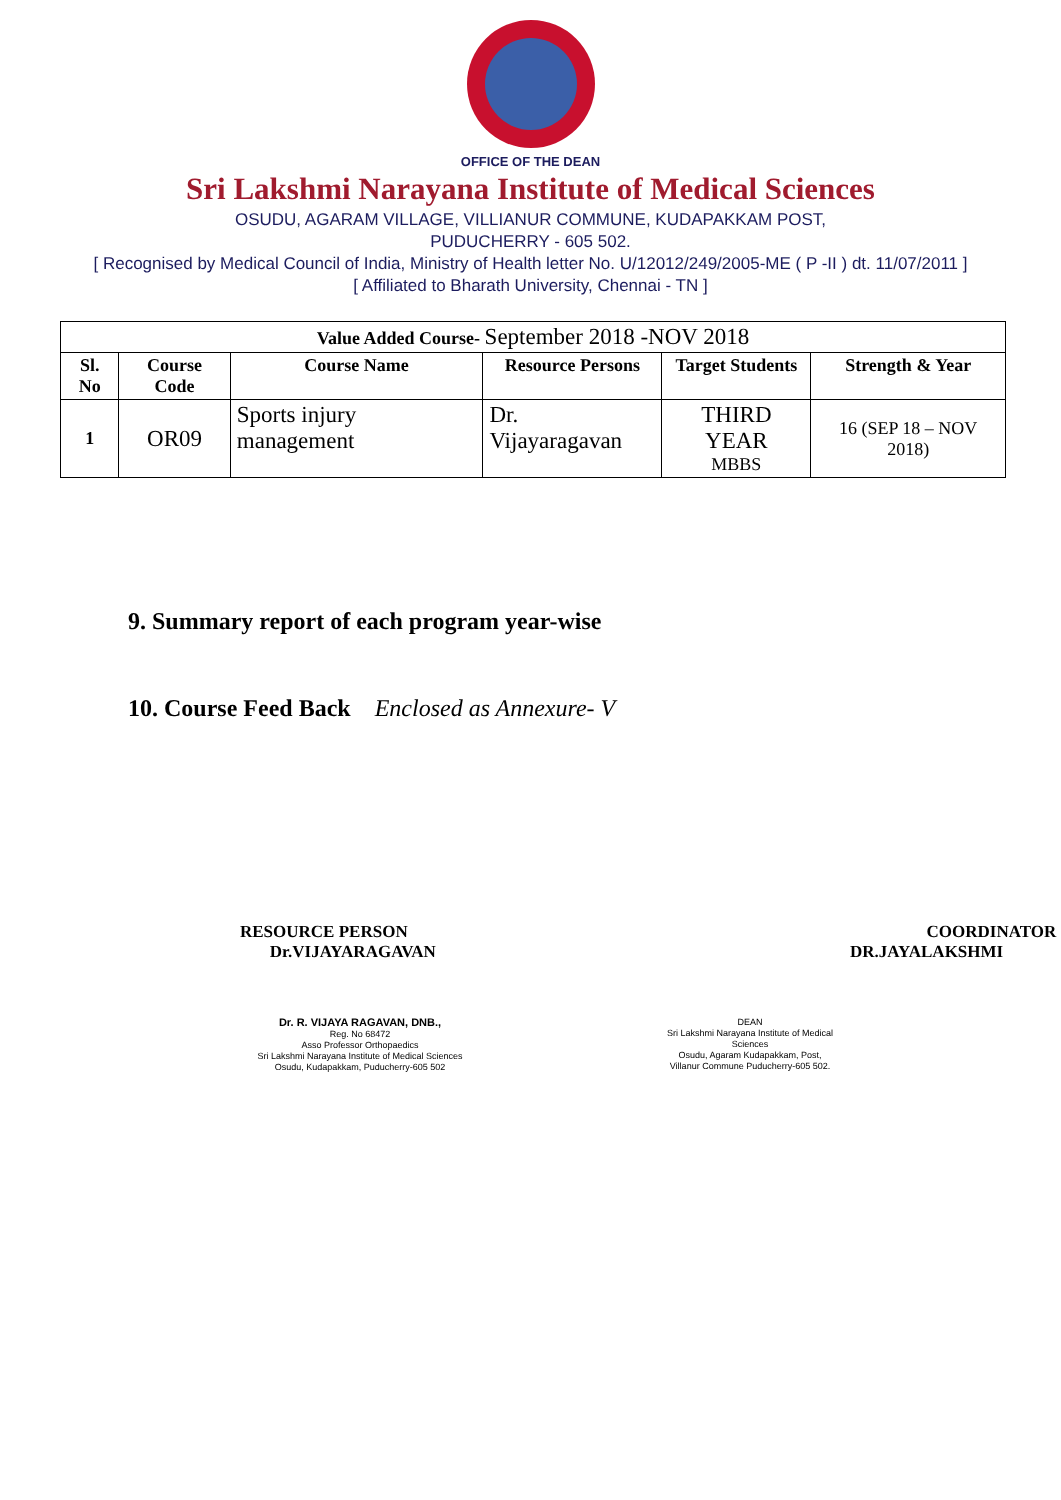OFFICE OF THE DEAN
Sri Lakshmi Narayana Institute of Medical Sciences
OSUDU, AGARAM VILLAGE, VILLIANUR COMMUNE, KUDAPAKKAM POST,
PUDUCHERRY - 605 502.
[ Recognised by Medical Council of India, Ministry of Health letter No. U/12012/249/2005-ME ( P -II ) dt. 11/07/2011 ]
[ Affiliated to Bharath University, Chennai - TN ]
| Value Added Course- September 2018 -NOV 2018 | | | | | |
| --- | --- | --- | --- | --- | --- |
| Sl. No | Course Code | Course Name | Resource Persons | Target Students | Strength & Year |
| 1 | OR09 | Sports injury management | Dr. Vijayaragavan | THIRD YEAR MBBS | 16 (SEP 18 – NOV 2018) |
9. Summary report of each program year-wise
10. Course Feed Back Enclosed as Annexure- V
RESOURCE PERSON
Dr.VIJAYARAGAVAN
COORDINATOR
DR.JAYALAKSHMI
Dr. R. VIJAYA RAGAVAN, DNB.,
Reg. No 68472
Asso Professor Orthopaedics
Sri Lakshmi Narayana Institute of Medical Sciences
Osudu, Kudapakkam, Puducherry-605 502
DEAN
Sri Lakshmi Narayana Institute of Medical Sciences
Osudu, Agaram Kudapakkam, Post,
Villanur Commune Puducherry-605 502.